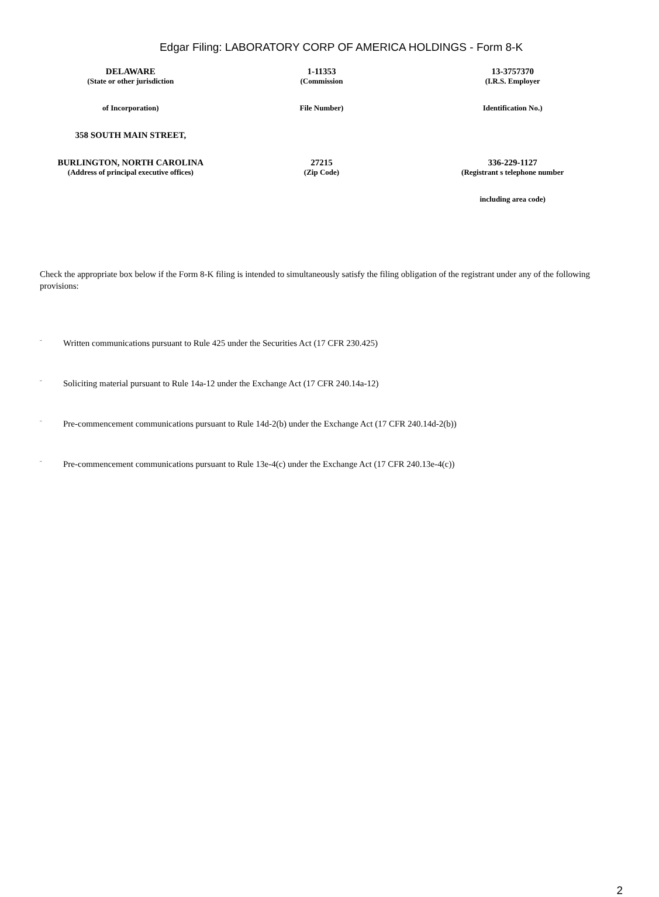Edgar Filing: LABORATORY CORP OF AMERICA HOLDINGS - Form 8-K
| DELAWARE | 1-11353 | 13-3757370 |
| (State or other jurisdiction | (Commission | (I.R.S. Employer |
| of Incorporation) | File Number) | Identification No.) |
| 358 SOUTH MAIN STREET, | | |
| BURLINGTON, NORTH CAROLINA | 27215 | 336-229-1127 |
| (Address of principal executive offices) | (Zip Code) | (Registrant s telephone number |
| | | including area code) |
Check the appropriate box below if the Form 8-K filing is intended to simultaneously satisfy the filing obligation of the registrant under any of the following provisions:
¨ Written communications pursuant to Rule 425 under the Securities Act (17 CFR 230.425)
¨ Soliciting material pursuant to Rule 14a-12 under the Exchange Act (17 CFR 240.14a-12)
¨ Pre-commencement communications pursuant to Rule 14d-2(b) under the Exchange Act (17 CFR 240.14d-2(b))
¨ Pre-commencement communications pursuant to Rule 13e-4(c) under the Exchange Act (17 CFR 240.13e-4(c))
2